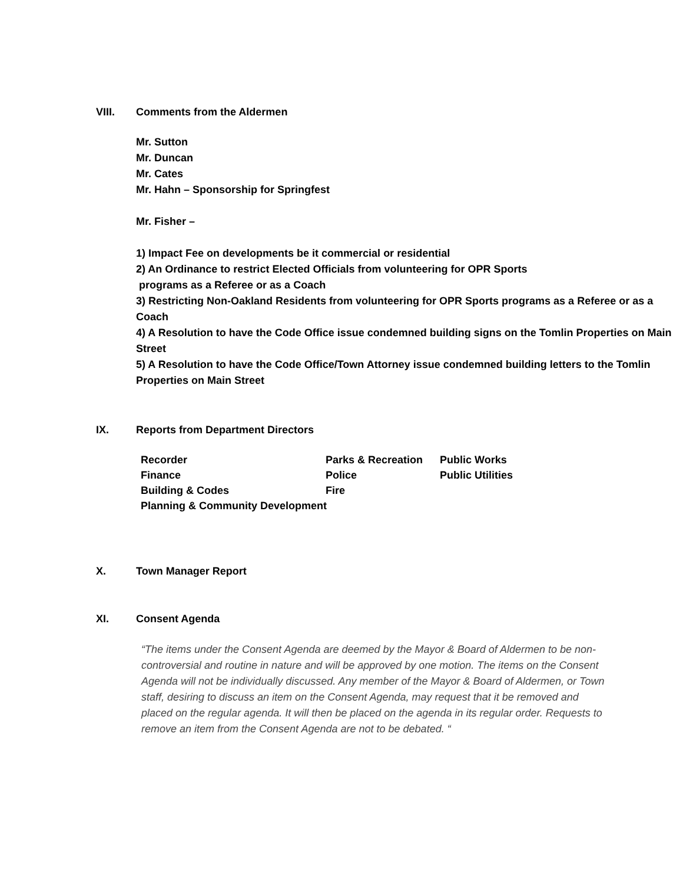VIII. Comments from the Aldermen
Mr. Sutton
Mr. Duncan
Mr. Cates
Mr. Hahn – Sponsorship for Springfest
Mr. Fisher –
1) Impact Fee on developments be it commercial or residential
2) An Ordinance to restrict Elected Officials from volunteering for OPR Sports
programs as a Referee or as a Coach
3) Restricting Non-Oakland Residents from volunteering for OPR Sports programs as a Referee or as a Coach
4) A Resolution to have the Code Office issue condemned building signs on the Tomlin Properties on Main Street
5) A Resolution to have the Code Office/Town Attorney issue condemned building letters to the Tomlin Properties on Main Street
IX. Reports from Department Directors
| Recorder | Parks & Recreation | Public Works |
| Finance | Police | Public Utilities |
| Building & Codes | Fire | |
| Planning & Community Development | | |
X. Town Manager Report
XI. Consent Agenda
“The items under the Consent Agenda are deemed by the Mayor & Board of Aldermen to be non-controversial and routine in nature and will be approved by one motion. The items on the Consent Agenda will not be individually discussed. Any member of the Mayor & Board of Aldermen, or Town staff, desiring to discuss an item on the Consent Agenda, may request that it be removed and placed on the regular agenda. It will then be placed on the agenda in its regular order. Requests to remove an item from the Consent Agenda are not to be debated. “